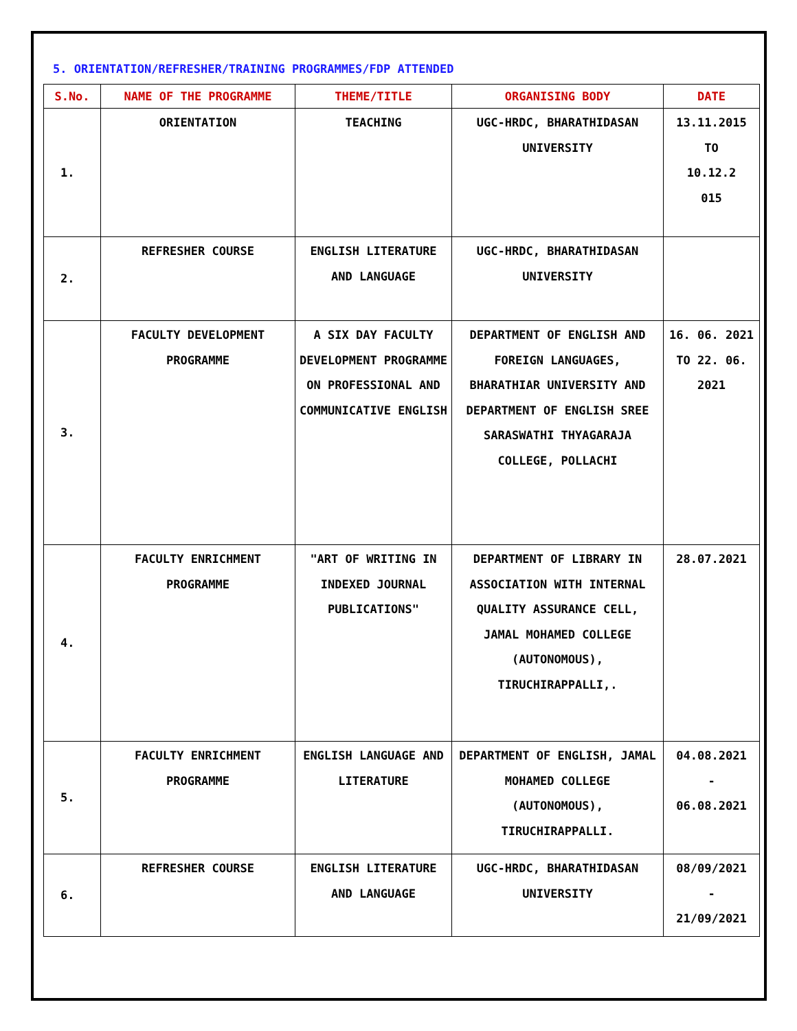5. ORIENTATION/REFRESHER/TRAINING PROGRAMMES/FDP ATTENDED
| S.No. | NAME OF THE PROGRAMME | THEME/TITLE | ORGANISING BODY | DATE |
| --- | --- | --- | --- | --- |
| 1. | ORIENTATION | TEACHING | UGC-HRDC, BHARATHIDASAN UNIVERSITY | 13.11.2015 TO 10.12.2 015 |
| 2. | REFRESHER COURSE | ENGLISH LITERATURE AND LANGUAGE | UGC-HRDC, BHARATHIDASAN UNIVERSITY | |
| 3. | FACULTY DEVELOPMENT PROGRAMME | A SIX DAY FACULTY DEVELOPMENT PROGRAMME ON PROFESSIONAL AND COMMUNICATIVE ENGLISH | DEPARTMENT OF ENGLISH AND FOREIGN LANGUAGES, BHARATHIAR UNIVERSITY AND DEPARTMENT OF ENGLISH SREE SARASWATHI THYAGARAJA COLLEGE, POLLACHI | 16. 06. 2021 TO 22. 06. 2021 |
| 4. | FACULTY ENRICHMENT PROGRAMME | "ART OF WRITING IN INDEXED JOURNAL PUBLICATIONS" | DEPARTMENT OF LIBRARY IN ASSOCIATION WITH INTERNAL QUALITY ASSURANCE CELL, JAMAL MOHAMED COLLEGE (AUTONOMOUS), TIRUCHIRAPPALLI,. | 28.07.2021 |
| 5. | FACULTY ENRICHMENT PROGRAMME | ENGLISH LANGUAGE AND LITERATURE | DEPARTMENT OF ENGLISH, JAMAL MOHAMED COLLEGE (AUTONOMOUS), TIRUCHIRAPPALLI. | 04.08.2021 - 06.08.2021 |
| 6. | REFRESHER COURSE | ENGLISH LITERATURE AND LANGUAGE | UGC-HRDC, BHARATHIDASAN UNIVERSITY | 08/09/2021 - 21/09/2021 |